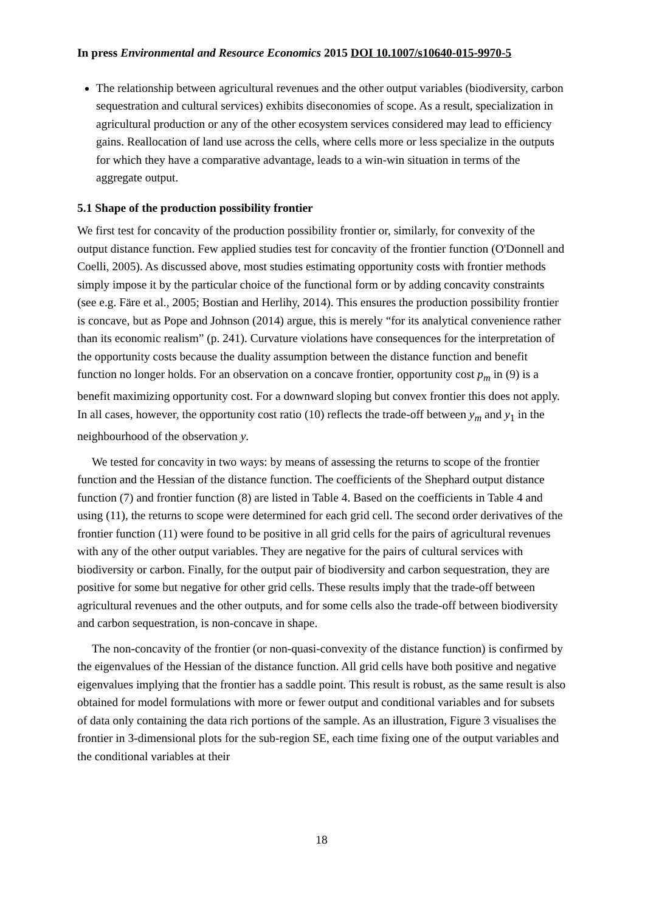In press Environmental and Resource Economics 2015 DOI 10.1007/s10640-015-9970-5
The relationship between agricultural revenues and the other output variables (biodiversity, carbon sequestration and cultural services) exhibits diseconomies of scope. As a result, specialization in agricultural production or any of the other ecosystem services considered may lead to efficiency gains. Reallocation of land use across the cells, where cells more or less specialize in the outputs for which they have a comparative advantage, leads to a win-win situation in terms of the aggregate output.
5.1 Shape of the production possibility frontier
We first test for concavity of the production possibility frontier or, similarly, for convexity of the output distance function. Few applied studies test for concavity of the frontier function (O'Donnell and Coelli, 2005). As discussed above, most studies estimating opportunity costs with frontier methods simply impose it by the particular choice of the functional form or by adding concavity constraints (see e.g. Färe et al., 2005; Bostian and Herlihy, 2014). This ensures the production possibility frontier is concave, but as Pope and Johnson (2014) argue, this is merely “for its analytical convenience rather than its economic realism” (p. 241). Curvature violations have consequences for the interpretation of the opportunity costs because the duality assumption between the distance function and benefit function no longer holds. For an observation on a concave frontier, opportunity cost p<sub>m</sub> in (9) is a benefit maximizing opportunity cost. For a downward sloping but convex frontier this does not apply. In all cases, however, the opportunity cost ratio (10) reflects the trade-off between y<sub>m</sub> and y<sub>1</sub> in the neighbourhood of the observation y.
We tested for concavity in two ways: by means of assessing the returns to scope of the frontier function and the Hessian of the distance function. The coefficients of the Shephard output distance function (7) and frontier function (8) are listed in Table 4. Based on the coefficients in Table 4 and using (11), the returns to scope were determined for each grid cell. The second order derivatives of the frontier function (11) were found to be positive in all grid cells for the pairs of agricultural revenues with any of the other output variables. They are negative for the pairs of cultural services with biodiversity or carbon. Finally, for the output pair of biodiversity and carbon sequestration, they are positive for some but negative for other grid cells. These results imply that the trade-off between agricultural revenues and the other outputs, and for some cells also the trade-off between biodiversity and carbon sequestration, is non-concave in shape.
The non-concavity of the frontier (or non-quasi-convexity of the distance function) is confirmed by the eigenvalues of the Hessian of the distance function. All grid cells have both positive and negative eigenvalues implying that the frontier has a saddle point. This result is robust, as the same result is also obtained for model formulations with more or fewer output and conditional variables and for subsets of data only containing the data rich portions of the sample. As an illustration, Figure 3 visualises the frontier in 3-dimensional plots for the sub-region SE, each time fixing one of the output variables and the conditional variables at their
18